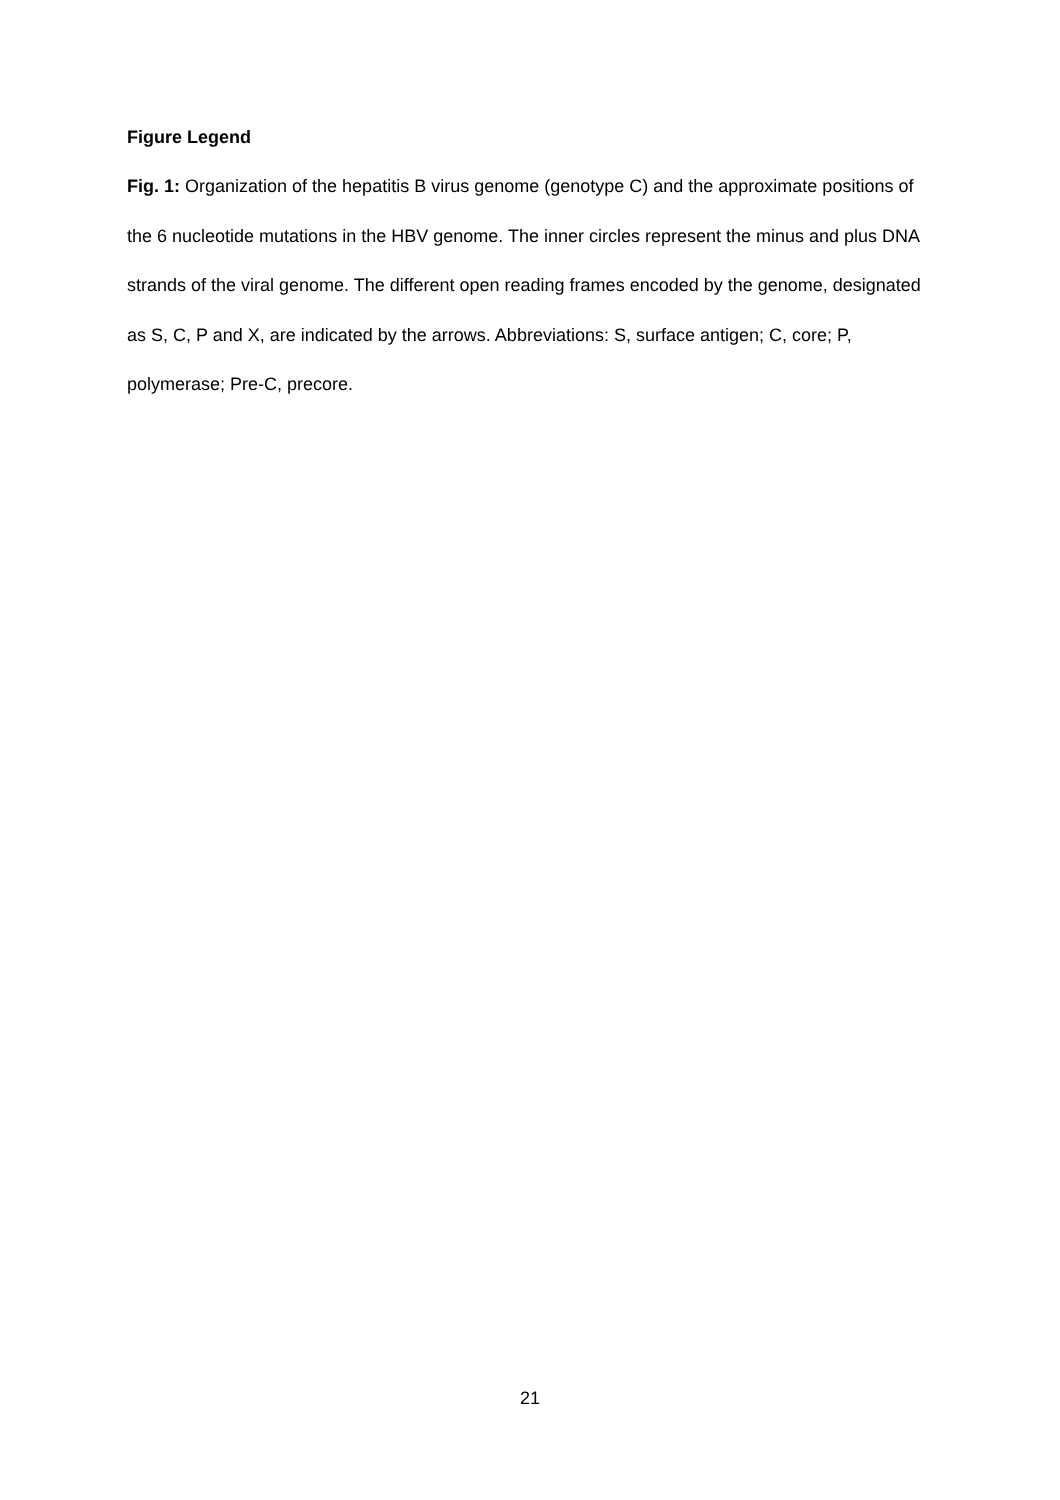Figure Legend
Fig. 1: Organization of the hepatitis B virus genome (genotype C) and the approximate positions of the 6 nucleotide mutations in the HBV genome. The inner circles represent the minus and plus DNA strands of the viral genome. The different open reading frames encoded by the genome, designated as S, C, P and X, are indicated by the arrows. Abbreviations: S, surface antigen; C, core; P, polymerase; Pre-C, precore.
21